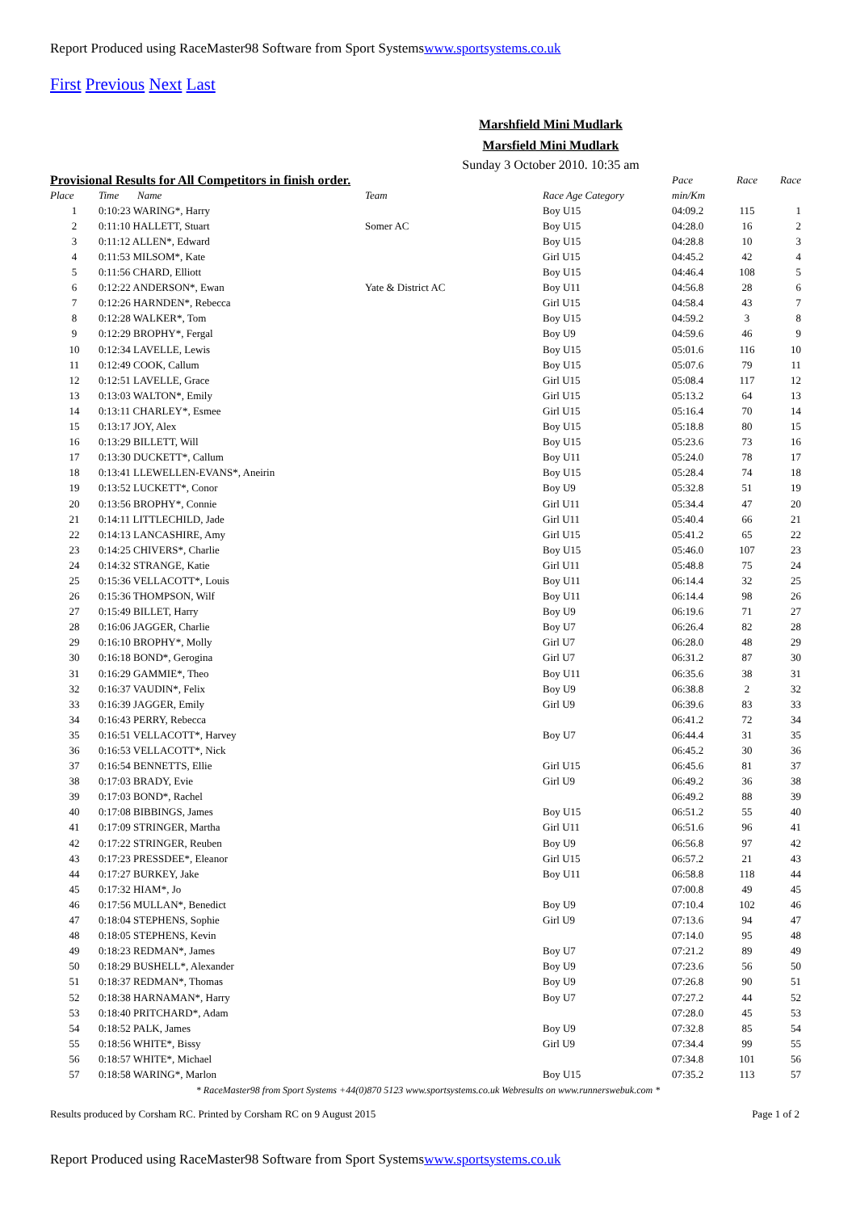Report Produced using RaceMaster98 Software from Sport Systemswww.sportsystems.co.uk
First Previous Next Last
Marshfield Mini Mudlark
Marsfield Mini Mudlark
Sunday 3 October 2010. 10:35 am
| Provisional Results for All Competitors in finish order. | | | | | Pace | Race | Race |
| Place | Time Name | Team | Race Age Category | | min/Km | | |
| 1 | 0:10:23 WARING*, Harry | | Boy U15 | | 04:09.2 | 115 | 1 |
| 2 | 0:11:10 HALLETT, Stuart | Somer AC | Boy U15 | | 04:28.0 | 16 | 2 |
| 3 | 0:11:12 ALLEN*, Edward | | Boy U15 | | 04:28.8 | 10 | 3 |
| 4 | 0:11:53 MILSOM*, Kate | | Girl U15 | | 04:45.2 | 42 | 4 |
| 5 | 0:11:56 CHARD, Elliott | | Boy U15 | | 04:46.4 | 108 | 5 |
| 6 | 0:12:22 ANDERSON*, Ewan | Yate & District AC | Boy U11 | | 04:56.8 | 28 | 6 |
| 7 | 0:12:26 HARNDEN*, Rebecca | | Girl U15 | | 04:58.4 | 43 | 7 |
| 8 | 0:12:28 WALKER*, Tom | | Boy U15 | | 04:59.2 | 3 | 8 |
| 9 | 0:12:29 BROPHY*, Fergal | | Boy U9 | | 04:59.6 | 46 | 9 |
| 10 | 0:12:34 LAVELLE, Lewis | | Boy U15 | | 05:01.6 | 116 | 10 |
| 11 | 0:12:49 COOK, Callum | | Boy U15 | | 05:07.6 | 79 | 11 |
| 12 | 0:12:51 LAVELLE, Grace | | Girl U15 | | 05:08.4 | 117 | 12 |
| 13 | 0:13:03 WALTON*, Emily | | Girl U15 | | 05:13.2 | 64 | 13 |
| 14 | 0:13:11 CHARLEY*, Esmee | | Girl U15 | | 05:16.4 | 70 | 14 |
| 15 | 0:13:17 JOY, Alex | | Boy U15 | | 05:18.8 | 80 | 15 |
| 16 | 0:13:29 BILLETT, Will | | Boy U15 | | 05:23.6 | 73 | 16 |
| 17 | 0:13:30 DUCKETT*, Callum | | Boy U11 | | 05:24.0 | 78 | 17 |
| 18 | 0:13:41 LLEWELLEN-EVANS*, Aneirin | | Boy U15 | | 05:28.4 | 74 | 18 |
| 19 | 0:13:52 LUCKETT*, Conor | | Boy U9 | | 05:32.8 | 51 | 19 |
| 20 | 0:13:56 BROPHY*, Connie | | Girl U11 | | 05:34.4 | 47 | 20 |
| 21 | 0:14:11 LITTLECHILD, Jade | | Girl U11 | | 05:40.4 | 66 | 21 |
| 22 | 0:14:13 LANCASHIRE, Amy | | Girl U15 | | 05:41.2 | 65 | 22 |
| 23 | 0:14:25 CHIVERS*, Charlie | | Boy U15 | | 05:46.0 | 107 | 23 |
| 24 | 0:14:32 STRANGE, Katie | | Girl U11 | | 05:48.8 | 75 | 24 |
| 25 | 0:15:36 VELLACOTT*, Louis | | Boy U11 | | 06:14.4 | 32 | 25 |
| 26 | 0:15:36 THOMPSON, Wilf | | Boy U11 | | 06:14.4 | 98 | 26 |
| 27 | 0:15:49 BILLET, Harry | | Boy U9 | | 06:19.6 | 71 | 27 |
| 28 | 0:16:06 JAGGER, Charlie | | Boy U7 | | 06:26.4 | 82 | 28 |
| 29 | 0:16:10 BROPHY*, Molly | | Girl U7 | | 06:28.0 | 48 | 29 |
| 30 | 0:16:18 BOND*, Gerogina | | Girl U7 | | 06:31.2 | 87 | 30 |
| 31 | 0:16:29 GAMMIE*, Theo | | Boy U11 | | 06:35.6 | 38 | 31 |
| 32 | 0:16:37 VAUDIN*, Felix | | Boy U9 | | 06:38.8 | 2 | 32 |
| 33 | 0:16:39 JAGGER, Emily | | Girl U9 | | 06:39.6 | 83 | 33 |
| 34 | 0:16:43 PERRY, Rebecca | | | | 06:41.2 | 72 | 34 |
| 35 | 0:16:51 VELLACOTT*, Harvey | | Boy U7 | | 06:44.4 | 31 | 35 |
| 36 | 0:16:53 VELLACOTT*, Nick | | | | 06:45.2 | 30 | 36 |
| 37 | 0:16:54 BENNETTS, Ellie | | Girl U15 | | 06:45.6 | 81 | 37 |
| 38 | 0:17:03 BRADY, Evie | | Girl U9 | | 06:49.2 | 36 | 38 |
| 39 | 0:17:03 BOND*, Rachel | | | | 06:49.2 | 88 | 39 |
| 40 | 0:17:08 BIBBINGS, James | | Boy U15 | | 06:51.2 | 55 | 40 |
| 41 | 0:17:09 STRINGER, Martha | | Girl U11 | | 06:51.6 | 96 | 41 |
| 42 | 0:17:22 STRINGER, Reuben | | Boy U9 | | 06:56.8 | 97 | 42 |
| 43 | 0:17:23 PRESSDEE*, Eleanor | | Girl U15 | | 06:57.2 | 21 | 43 |
| 44 | 0:17:27 BURKEY, Jake | | Boy U11 | | 06:58.8 | 118 | 44 |
| 45 | 0:17:32 HIAM*, Jo | | | | 07:00.8 | 49 | 45 |
| 46 | 0:17:56 MULLAN*, Benedict | | Boy U9 | | 07:10.4 | 102 | 46 |
| 47 | 0:18:04 STEPHENS, Sophie | | Girl U9 | | 07:13.6 | 94 | 47 |
| 48 | 0:18:05 STEPHENS, Kevin | | | | 07:14.0 | 95 | 48 |
| 49 | 0:18:23 REDMAN*, James | | Boy U7 | | 07:21.2 | 89 | 49 |
| 50 | 0:18:29 BUSHELL*, Alexander | | Boy U9 | | 07:23.6 | 56 | 50 |
| 51 | 0:18:37 REDMAN*, Thomas | | Boy U9 | | 07:26.8 | 90 | 51 |
| 52 | 0:18:38 HARNAMAN*, Harry | | Boy U7 | | 07:27.2 | 44 | 52 |
| 53 | 0:18:40 PRITCHARD*, Adam | | | | 07:28.0 | 45 | 53 |
| 54 | 0:18:52 PALK, James | | Boy U9 | | 07:32.8 | 85 | 54 |
| 55 | 0:18:56 WHITE*, Bissy | | Girl U9 | | 07:34.4 | 99 | 55 |
| 56 | 0:18:57 WHITE*, Michael | | | | 07:34.8 | 101 | 56 |
| 57 | 0:18:58 WARING*, Marlon | | Boy U15 | | 07:35.2 | 113 | 57 |
* RaceMaster98 from Sport Systems +44(0)870 5123 www.sportsystems.co.uk Webresults on www.runnerswebuk.com *
Results produced by Corsham RC. Printed by Corsham RC on 9 August 2015 Page 1 of 2
Report Produced using RaceMaster98 Software from Sport Systemswww.sportsystems.co.uk